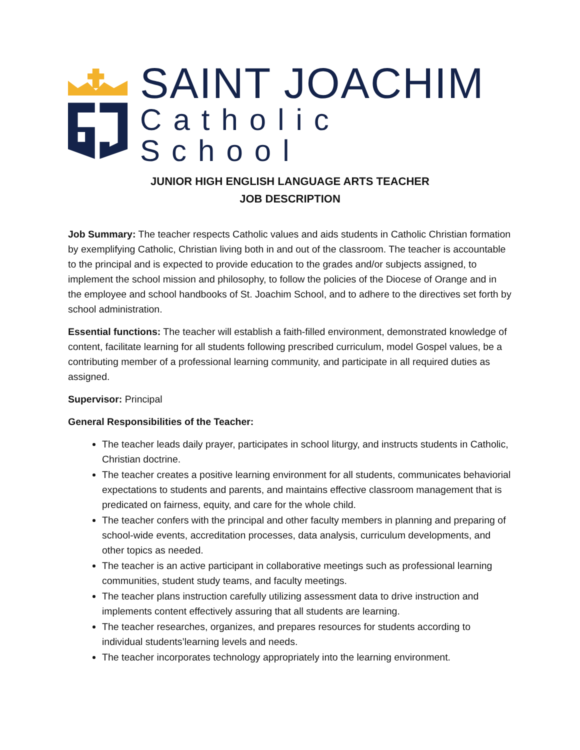SAINT JOACHIM
Catholic School
JUNIOR HIGH ENGLISH LANGUAGE ARTS TEACHER
JOB DESCRIPTION
Job Summary: The teacher respects Catholic values and aids students in Catholic Christian formation by exemplifying Catholic, Christian living both in and out of the classroom. The teacher is accountable to the principal and is expected to provide education to the grades and/or subjects assigned, to implement the school mission and philosophy, to follow the policies of the Diocese of Orange and in the employee and school handbooks of St. Joachim School, and to adhere to the directives set forth by school administration.
Essential functions: The teacher will establish a faith-filled environment, demonstrated knowledge of content, facilitate learning for all students following prescribed curriculum, model Gospel values, be a contributing member of a professional learning community, and participate in all required duties as assigned.
Supervisor: Principal
General Responsibilities of the Teacher:
The teacher leads daily prayer, participates in school liturgy, and instructs students in Catholic, Christian doctrine.
The teacher creates a positive learning environment for all students, communicates behaviorial expectations to students and parents, and maintains effective classroom management that is predicated on fairness, equity, and care for the whole child.
The teacher confers with the principal and other faculty members in planning and preparing of school-wide events, accreditation processes, data analysis, curriculum developments, and other topics as needed.
The teacher is an active participant in collaborative meetings such as professional learning communities, student study teams, and faculty meetings.
The teacher plans instruction carefully utilizing assessment data to drive instruction and implements content effectively assuring that all students are learning.
The teacher researches, organizes, and prepares resources for students according to individual students’learning levels and needs.
The teacher incorporates technology appropriately into the learning environment.